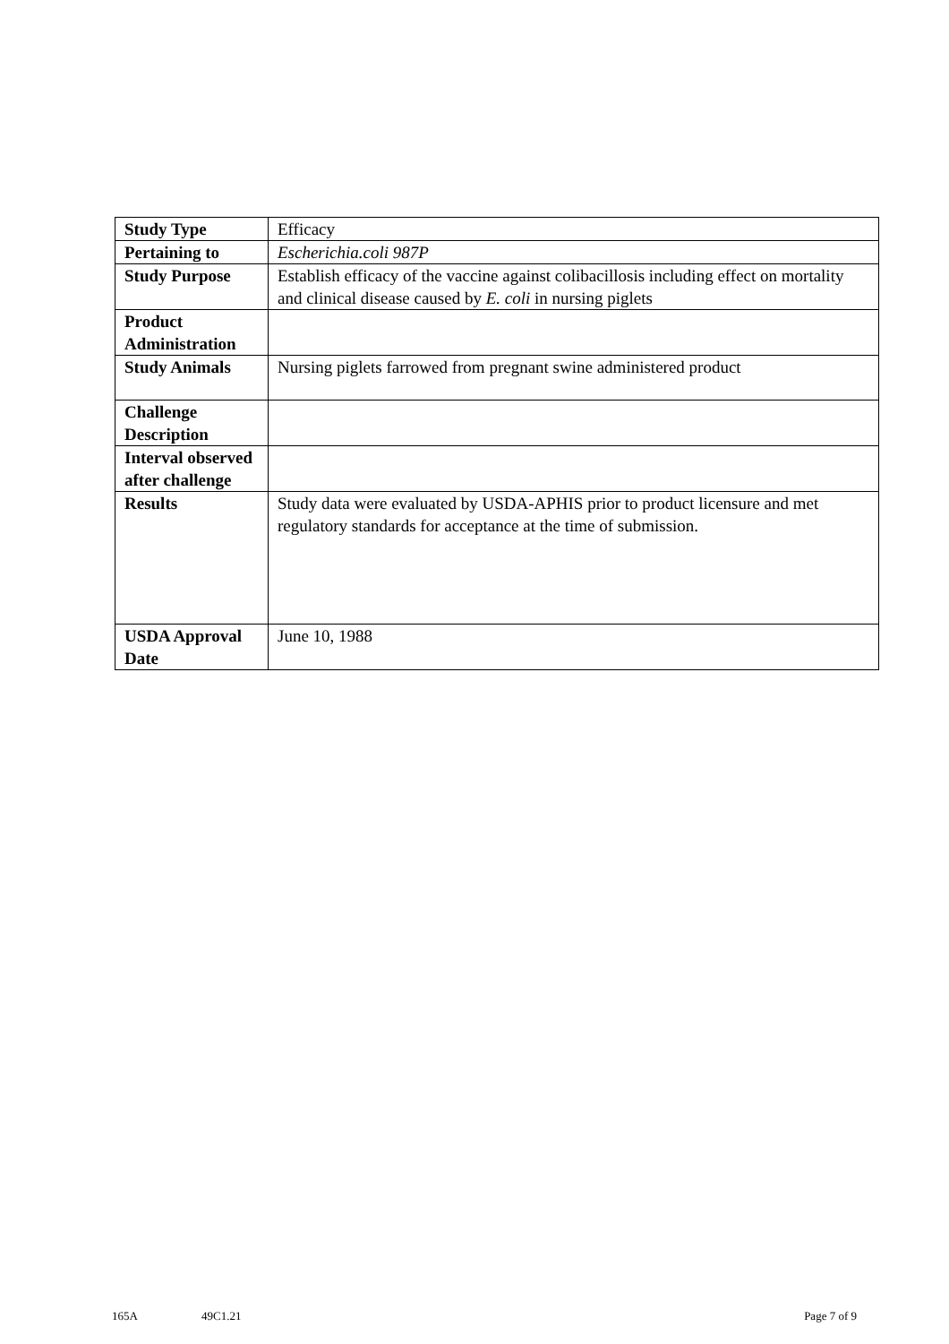| Study Type | Efficacy |
| Pertaining to | Escherichia.coli 987P |
| Study Purpose | Establish efficacy of the vaccine against colibacillosis including effect on mortality and clinical disease caused by E. coli in nursing piglets |
| Product Administration | |
| Study Animals | Nursing piglets farrowed from pregnant swine administered product |
| Challenge Description | |
| Interval observed after challenge | |
| Results | Study data were evaluated by USDA-APHIS prior to product licensure and met regulatory standards for acceptance at the time of submission. |
| USDA Approval Date | June 10, 1988 |
165A 49C1.21 Page 7 of 9